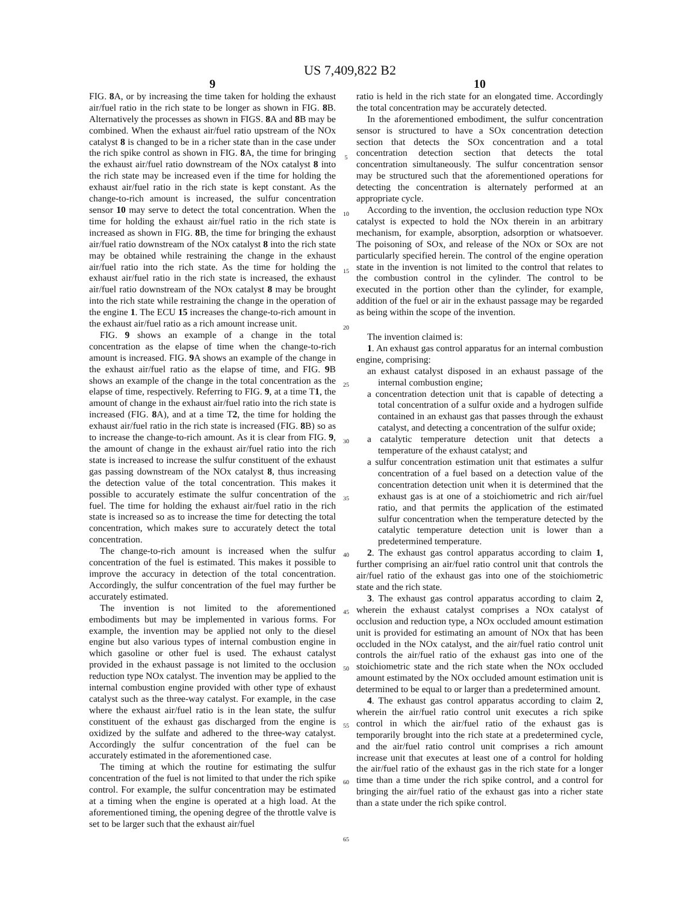US 7,409,822 B2
9
FIG. 8 A, or by increasing the time taken for holding the exhaust air/fuel ratio in the rich state to be longer as shown in FIG. 8 B. Alternatively the processes as shown in FIGS. 8 A and 8 B may be combined. When the exhaust air/fuel ratio upstream of the NOx catalyst 8 is changed to be in a richer state than in the case under the rich spike control as shown in FIG. 8 A, the time for bringing the exhaust air/fuel ratio downstream of the NOx catalyst 8 into the rich state may be increased even if the time for holding the exhaust air/fuel ratio in the rich state is kept constant. As the change-to-rich amount is increased, the sulfur concentration sensor 10 may serve to detect the total concentration. When the time for holding the exhaust air/fuel ratio in the rich state is increased as shown in FIG. 8 B, the time for bringing the exhaust air/fuel ratio downstream of the NOx catalyst 8 into the rich state may be obtained while restraining the change in the exhaust air/fuel ratio into the rich state. As the time for holding the exhaust air/fuel ratio in the rich state is increased, the exhaust air/fuel ratio downstream of the NOx catalyst 8 may be brought into the rich state while restraining the change in the operation of the engine 1. The ECU 15 increases the change-to-rich amount in the exhaust air/fuel ratio as a rich amount increase unit.
FIG. 9 shows an example of a change in the total concentration as the elapse of time when the change-to-rich amount is increased. FIG. 9 A shows an example of the change in the exhaust air/fuel ratio as the elapse of time, and FIG. 9 B shows an example of the change in the total concentration as the elapse of time, respectively. Referring to FIG. 9, at a time T1, the amount of change in the exhaust air/fuel ratio into the rich state is increased (FIG. 8 A), and at a time T2, the time for holding the exhaust air/fuel ratio in the rich state is increased (FIG. 8 B) so as to increase the change-to-rich amount. As it is clear from FIG. 9, the amount of change in the exhaust air/fuel ratio into the rich state is increased to increase the sulfur constituent of the exhaust gas passing downstream of the NOx catalyst 8, thus increasing the detection value of the total concentration. This makes it possible to accurately estimate the sulfur concentration of the fuel. The time for holding the exhaust air/fuel ratio in the rich state is increased so as to increase the time for detecting the total concentration, which makes sure to accurately detect the total concentration.
The change-to-rich amount is increased when the sulfur concentration of the fuel is estimated. This makes it possible to improve the accuracy in detection of the total concentration. Accordingly, the sulfur concentration of the fuel may further be accurately estimated.
The invention is not limited to the aforementioned embodiments but may be implemented in various forms. For example, the invention may be applied not only to the diesel engine but also various types of internal combustion engine in which gasoline or other fuel is used. The exhaust catalyst provided in the exhaust passage is not limited to the occlusion reduction type NOx catalyst. The invention may be applied to the internal combustion engine provided with other type of exhaust catalyst such as the three-way catalyst. For example, in the case where the exhaust air/fuel ratio is in the lean state, the sulfur constituent of the exhaust gas discharged from the engine is oxidized by the sulfate and adhered to the three-way catalyst. Accordingly the sulfur concentration of the fuel can be accurately estimated in the aforementioned case.
The timing at which the routine for estimating the sulfur concentration of the fuel is not limited to that under the rich spike control. For example, the sulfur concentration may be estimated at a timing when the engine is operated at a high load. At the aforementioned timing, the opening degree of the throttle valve is set to be larger such that the exhaust air/fuel
5
10
15
20
25
30
35
40
45
50
55
60
65
10
ratio is held in the rich state for an elongated time. Accordingly the total concentration may be accurately detected.
In the aforementioned embodiment, the sulfur concentration sensor is structured to have a SOx concentration detection section that detects the SOx concentration and a total concentration detection section that detects the total concentration simultaneously. The sulfur concentration sensor may be structured such that the aforementioned operations for detecting the concentration is alternately performed at an appropriate cycle.
According to the invention, the occlusion reduction type NOx catalyst is expected to hold the NOx therein in an arbitrary mechanism, for example, absorption, adsorption or whatsoever. The poisoning of SOx, and release of the NOx or SOx are not particularly specified herein. The control of the engine operation state in the invention is not limited to the control that relates to the combustion control in the cylinder. The control to be executed in the portion other than the cylinder, for example, addition of the fuel or air in the exhaust passage may be regarded as being within the scope of the invention.
The invention claimed is:
1. An exhaust gas control apparatus for an internal combustion engine, comprising:
an exhaust catalyst disposed in an exhaust passage of the internal combustion engine;
a concentration detection unit that is capable of detecting a total concentration of a sulfur oxide and a hydrogen sulfide contained in an exhaust gas that passes through the exhaust catalyst, and detecting a concentration of the sulfur oxide;
a catalytic temperature detection unit that detects a temperature of the exhaust catalyst; and
a sulfur concentration estimation unit that estimates a sulfur concentration of a fuel based on a detection value of the concentration detection unit when it is determined that the exhaust gas is at one of a stoichiometric and rich air/fuel ratio, and that permits the application of the estimated sulfur concentration when the temperature detected by the catalytic temperature detection unit is lower than a predetermined temperature.
2. The exhaust gas control apparatus according to claim 1, further comprising an air/fuel ratio control unit that controls the air/fuel ratio of the exhaust gas into one of the stoichiometric state and the rich state.
3. The exhaust gas control apparatus according to claim 2, wherein the exhaust catalyst comprises a NOx catalyst of occlusion and reduction type, a NOx occluded amount estimation unit is provided for estimating an amount of NOx that has been occluded in the NOx catalyst, and the air/fuel ratio control unit controls the air/fuel ratio of the exhaust gas into one of the stoichiometric state and the rich state when the NOx occluded amount estimated by the NOx occluded amount estimation unit is determined to be equal to or larger than a predetermined amount.
4. The exhaust gas control apparatus according to claim 2, wherein the air/fuel ratio control unit executes a rich spike control in which the air/fuel ratio of the exhaust gas is temporarily brought into the rich state at a predetermined cycle, and the air/fuel ratio control unit comprises a rich amount increase unit that executes at least one of a control for holding the air/fuel ratio of the exhaust gas in the rich state for a longer time than a time under the rich spike control, and a control for bringing the air/fuel ratio of the exhaust gas into a richer state than a state under the rich spike control.